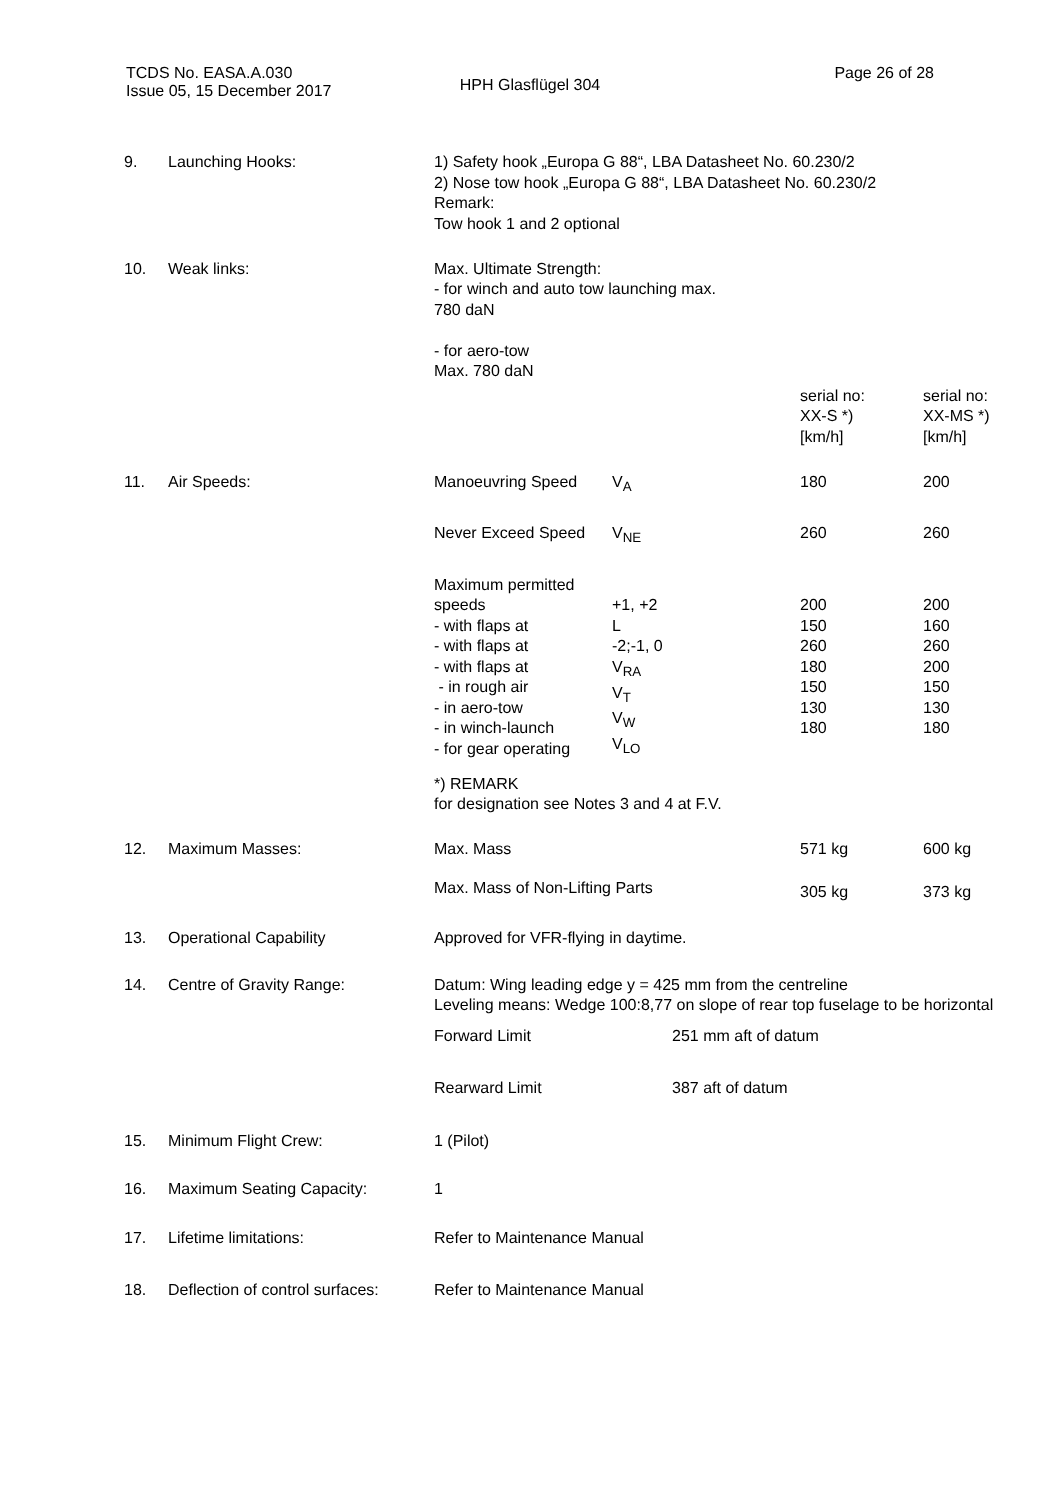TCDS No. EASA.A.030
Issue 05, 15 December 2017
HPH Glasflügel 304
Page 26 of 28
| 9. | Launching Hooks: | 1) Safety hook „Europa G 88“, LBA Datasheet No. 60.230/2 2) Nose tow hook „Europa G 88“, LBA Datasheet No. 60.230/2 Remark: Tow hook 1 and 2 optional | | | |
| 10. | Weak links: | Max. Ultimate Strength: - for winch and auto tow launching max. 780 daN - for aero-tow Max. 780 daN | | | |
| | | | | serial no: XX-S *) [km/h] | serial no: XX-MS *) [km/h] |
| 11. | Air Speeds: | Manoeuvring Speed | V<sub>A</sub> | 180 | 200 |
| | | Never Exceed Speed | V<sub>NE</sub> | 260 | 260 |
| | | Maximum permitted speeds - with flaps at - with flaps at - with flaps at - in rough air - in aero-tow - in winch-launch - for gear operating | +1, +2 L -2;-1, 0 V<sub>RA</sub> V<sub>T</sub> V<sub>W</sub> V<sub>LO</sub> | 200 150 260 180 150 130 180 | 200 160 260 200 150 130 180 |
| | | *) REMARK for designation see Notes 3 and 4 at F.V. | | | |
| 12. | Maximum Masses: | Max. Mass | | 571 kg | 600 kg |
| | | Max. Mass of Non-Lifting Parts | | 305 kg | 373 kg |
| 13. | Operational Capability | Approved for VFR-flying in daytime. | | | |
| 14. | Centre of Gravity Range: | Datum: Wing leading edge y = 425 mm from the centreline Leveling means: Wedge 100:8,77 on slope of rear top fuselage to be horizontal | | | |
| | | Forward Limit | 251 mm aft of datum | | |
| | | Rearward Limit | 387 aft of datum | | |
| 15. | Minimum Flight Crew: | 1 (Pilot) | | | |
| 16. | Maximum Seating Capacity: | 1 | | | |
| 17. | Lifetime limitations: | Refer to Maintenance Manual | | | |
| 18. | Deflection of control surfaces: | Refer to Maintenance Manual | | | |